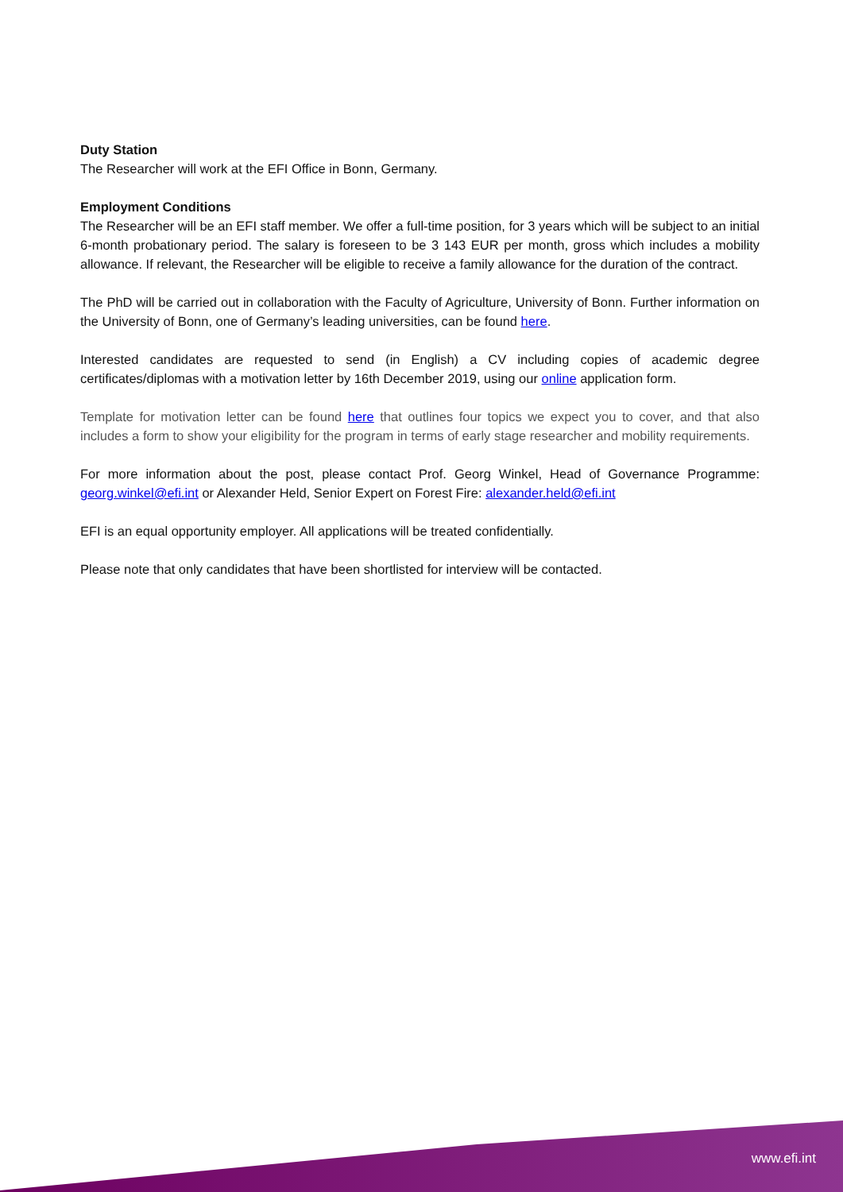Duty Station
The Researcher will work at the EFI Office in Bonn, Germany.
Employment Conditions
The Researcher will be an EFI staff member. We offer a full-time position, for 3 years which will be subject to an initial 6-month probationary period. The salary is foreseen to be 3 143 EUR per month, gross which includes a mobility allowance. If relevant, the Researcher will be eligible to receive a family allowance for the duration of the contract.
The PhD will be carried out in collaboration with the Faculty of Agriculture, University of Bonn. Further information on the University of Bonn, one of Germany’s leading universities, can be found here.
Interested candidates are requested to send (in English) a CV including copies of academic degree certificates/diplomas with a motivation letter by 16th December 2019, using our online application form.
Template for motivation letter can be found here that outlines four topics we expect you to cover, and that also includes a form to show your eligibility for the program in terms of early stage researcher and mobility requirements.
For more information about the post, please contact Prof. Georg Winkel, Head of Governance Programme: georg.winkel@efi.int or Alexander Held, Senior Expert on Forest Fire: alexander.held@efi.int
EFI is an equal opportunity employer. All applications will be treated confidentially.
Please note that only candidates that have been shortlisted for interview will be contacted.
www.efi.int